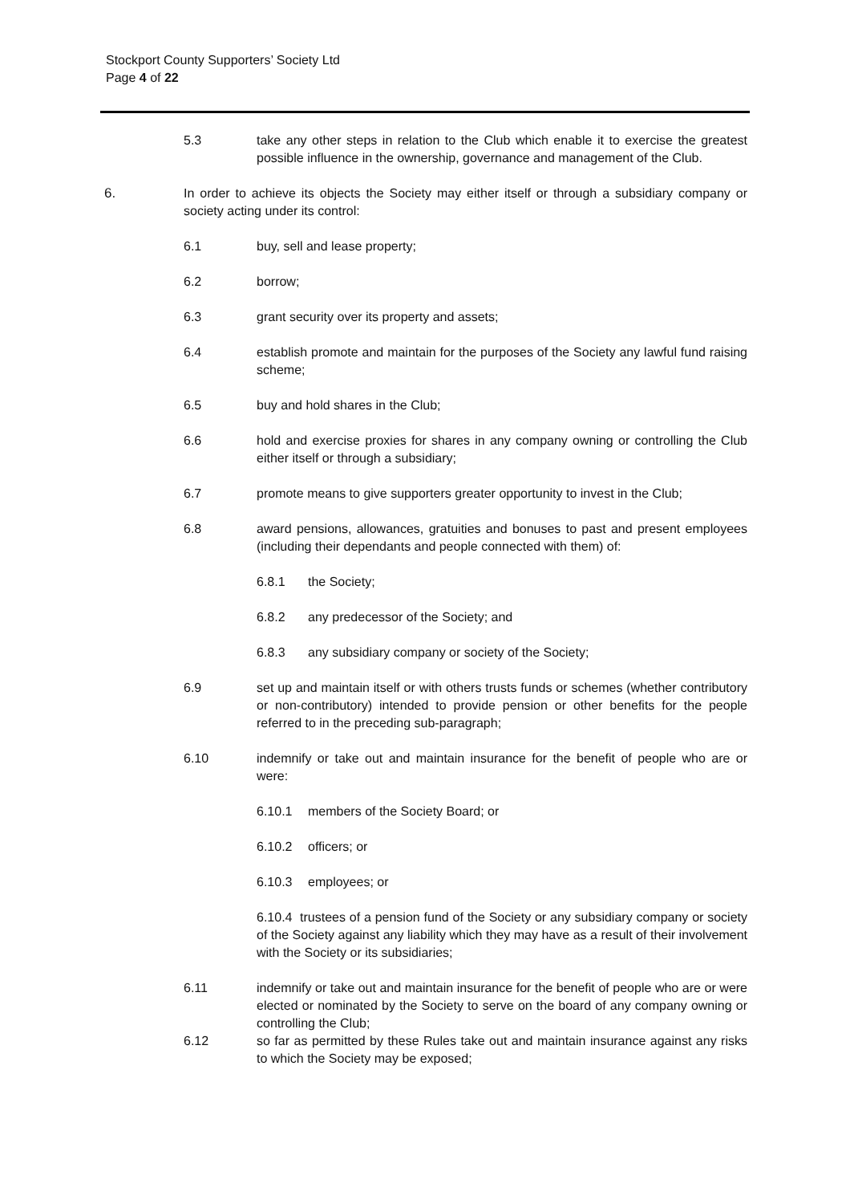Stockport County Supporters’ Society Ltd
Page 4 of 22
5.3 take any other steps in relation to the Club which enable it to exercise the greatest possible influence in the ownership, governance and management of the Club.
6. In order to achieve its objects the Society may either itself or through a subsidiary company or society acting under its control:
6.1 buy, sell and lease property;
6.2 borrow;
6.3 grant security over its property and assets;
6.4 establish promote and maintain for the purposes of the Society any lawful fund raising scheme;
6.5 buy and hold shares in the Club;
6.6 hold and exercise proxies for shares in any company owning or controlling the Club either itself or through a subsidiary;
6.7 promote means to give supporters greater opportunity to invest in the Club;
6.8 award pensions, allowances, gratuities and bonuses to past and present employees (including their dependants and people connected with them) of:
6.8.1 the Society;
6.8.2 any predecessor of the Society; and
6.8.3 any subsidiary company or society of the Society;
6.9 set up and maintain itself or with others trusts funds or schemes (whether contributory or non-contributory) intended to provide pension or other benefits for the people referred to in the preceding sub-paragraph;
6.10 indemnify or take out and maintain insurance for the benefit of people who are or were:
6.10.1 members of the Society Board; or
6.10.2 officers; or
6.10.3 employees; or
6.10.4 trustees of a pension fund of the Society or any subsidiary company or society of the Society against any liability which they may have as a result of their involvement with the Society or its subsidiaries;
6.11 indemnify or take out and maintain insurance for the benefit of people who are or were elected or nominated by the Society to serve on the board of any company owning or controlling the Club;
6.12 so far as permitted by these Rules take out and maintain insurance against any risks to which the Society may be exposed;